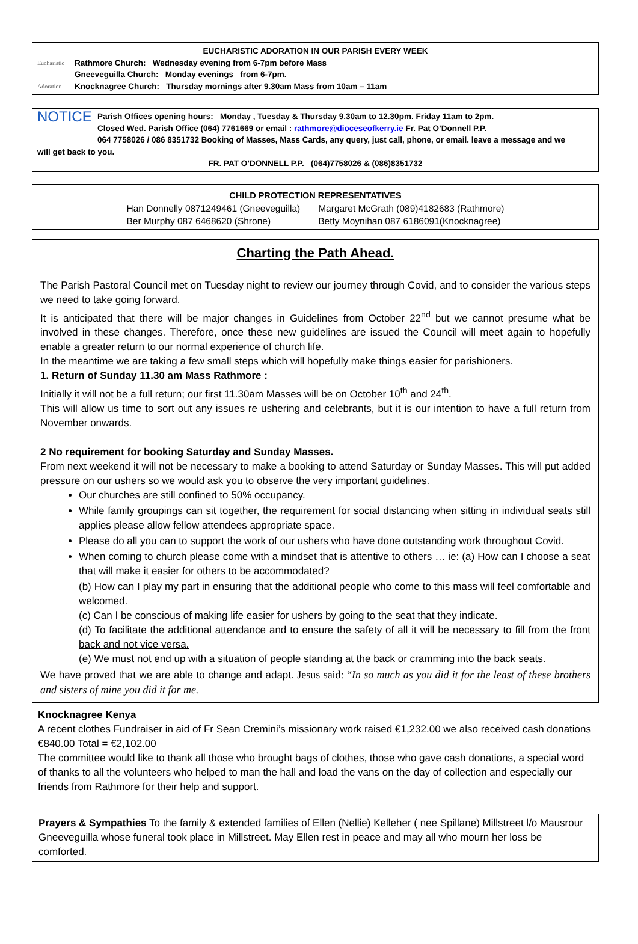EUCHARISTIC ADORATION IN OUR PARISH EVERY WEEK
Eucharistic
Adoration
Rathmore Church: Wednesday evening from 6-7pm before Mass
Gneeveguilla Church: Monday evenings from 6-7pm.
Knocknagree Church: Thursday mornings after 9.30am Mass from 10am – 11am
NOTICE
Parish Offices opening hours: Monday , Tuesday & Thursday 9.30am to 12.30pm. Friday 11am to 2pm.
Closed Wed. Parish Office (064) 7761669 or email : rathmore@dioceseofkerry.ie Fr. Pat O’Donnell P.P.
064 7758026 / 086 8351732 Booking of Masses, Mass Cards, any query, just call, phone, or email. leave a message and we
will get back to you.
FR. PAT O’DONNELL P.P. (064)7758026 & (086)8351732
CHILD PROTECTION REPRESENTATIVES
Han Donnelly 0871249461 (Gneeveguilla)
Ber Murphy 087 6468620 (Shrone)
Margaret McGrath (089)4182683 (Rathmore)
Betty Moynihan 087 6186091(Knocknagree)
Charting the Path Ahead.
The Parish Pastoral Council met on Tuesday night to review our journey through Covid, and to consider the various steps we need to take going forward.
It is anticipated that there will be major changes in Guidelines from October 22<sup>nd</sup> but we cannot presume what be involved in these changes. Therefore, once these new guidelines are issued the Council will meet again to hopefully enable a greater return to our normal experience of church life.
In the meantime we are taking a few small steps which will hopefully make things easier for parishioners.
1. Return of Sunday 11.30 am Mass Rathmore :
Initially it will not be a full return; our first 11.30am Masses will be on October 10<sup>th</sup> and 24<sup>th</sup>.
This will allow us time to sort out any issues re ushering and celebrants, but it is our intention to have a full return from November onwards.
2 No requirement for booking Saturday and Sunday Masses.
From next weekend it will not be necessary to make a booking to attend Saturday or Sunday Masses. This will put added pressure on our ushers so we would ask you to observe the very important guidelines.
Our churches are still confined to 50% occupancy.
While family groupings can sit together, the requirement for social distancing when sitting in individual seats still applies please allow fellow attendees appropriate space.
Please do all you can to support the work of our ushers who have done outstanding work throughout Covid.
When coming to church please come with a mindset that is attentive to others … ie: (a) How can I choose a seat that will make it easier for others to be accommodated?
(b) How can I play my part in ensuring that the additional people who come to this mass will feel comfortable and welcomed.
(c) Can I be conscious of making life easier for ushers by going to the seat that they indicate.
(d) To facilitate the additional attendance and to ensure the safety of all it will be necessary to fill from the front back and not vice versa.
(e) We must not end up with a situation of people standing at the back or cramming into the back seats.
We have proved that we are able to change and adapt. Jesus said: “In so much as you did it for the least of these brothers and sisters of mine you did it for me.
Knocknagree Kenya
A recent clothes Fundraiser in aid of Fr Sean Cremini’s missionary work raised €1,232.00 we also received cash donations €840.00 Total = €2,102.00
The committee would like to thank all those who brought bags of clothes, those who gave cash donations, a special word of thanks to all the volunteers who helped to man the hall and load the vans on the day of collection and especially our friends from Rathmore for their help and support.
Prayers & Sympathies To the family & extended families of Ellen (Nellie) Kelleher ( nee Spillane) Millstreet l/o Mausrour Gneeveguilla whose funeral took place in Millstreet. May Ellen rest in peace and may all who mourn her loss be comforted.